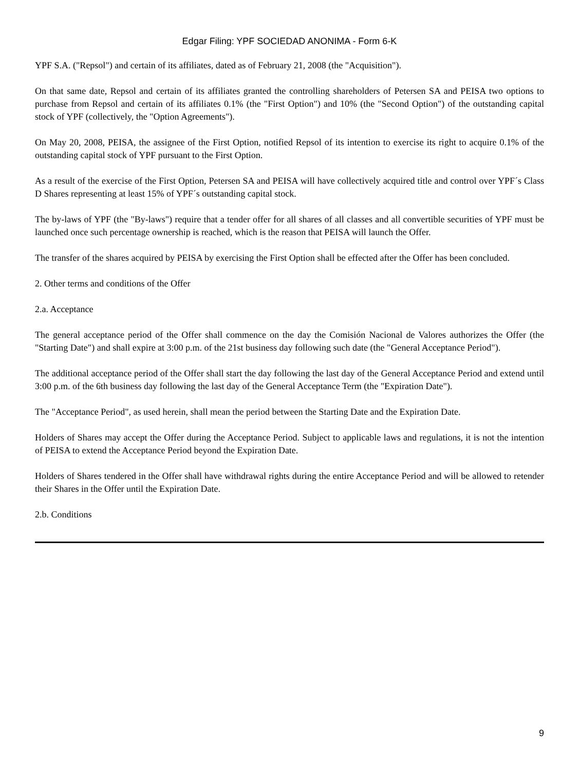Edgar Filing: YPF SOCIEDAD ANONIMA - Form 6-K
YPF S.A. ("Repsol") and certain of its affiliates, dated as of February 21, 2008 (the "Acquisition").
On that same date, Repsol and certain of its affiliates granted the controlling shareholders of Petersen SA and PEISA two options to purchase from Repsol and certain of its affiliates 0.1% (the "First Option") and 10% (the "Second Option") of the outstanding capital stock of YPF (collectively, the "Option Agreements").
On May 20, 2008, PEISA, the assignee of the First Option, notified Repsol of its intention to exercise its right to acquire 0.1% of the outstanding capital stock of YPF pursuant to the First Option.
As a result of the exercise of the First Option, Petersen SA and PEISA will have collectively acquired title and control over YPF´s Class D Shares representing at least 15% of YPF´s outstanding capital stock.
The by-laws of YPF (the "By-laws") require that a tender offer for all shares of all classes and all convertible securities of YPF must be launched once such percentage ownership is reached, which is the reason that PEISA will launch the Offer.
The transfer of the shares acquired by PEISA by exercising the First Option shall be effected after the Offer has been concluded.
2. Other terms and conditions of the Offer
2.a. Acceptance
The general acceptance period of the Offer shall commence on the day the Comisión Nacional de Valores authorizes the Offer (the "Starting Date") and shall expire at 3:00 p.m. of the 21st business day following such date (the "General Acceptance Period").
The additional acceptance period of the Offer shall start the day following the last day of the General Acceptance Period and extend until 3:00 p.m. of the 6th business day following the last day of the General Acceptance Term (the "Expiration Date").
The "Acceptance Period", as used herein, shall mean the period between the Starting Date and the Expiration Date.
Holders of Shares may accept the Offer during the Acceptance Period. Subject to applicable laws and regulations, it is not the intention of PEISA to extend the Acceptance Period beyond the Expiration Date.
Holders of Shares tendered in the Offer shall have withdrawal rights during the entire Acceptance Period and will be allowed to retender their Shares in the Offer until the Expiration Date.
2.b. Conditions
9